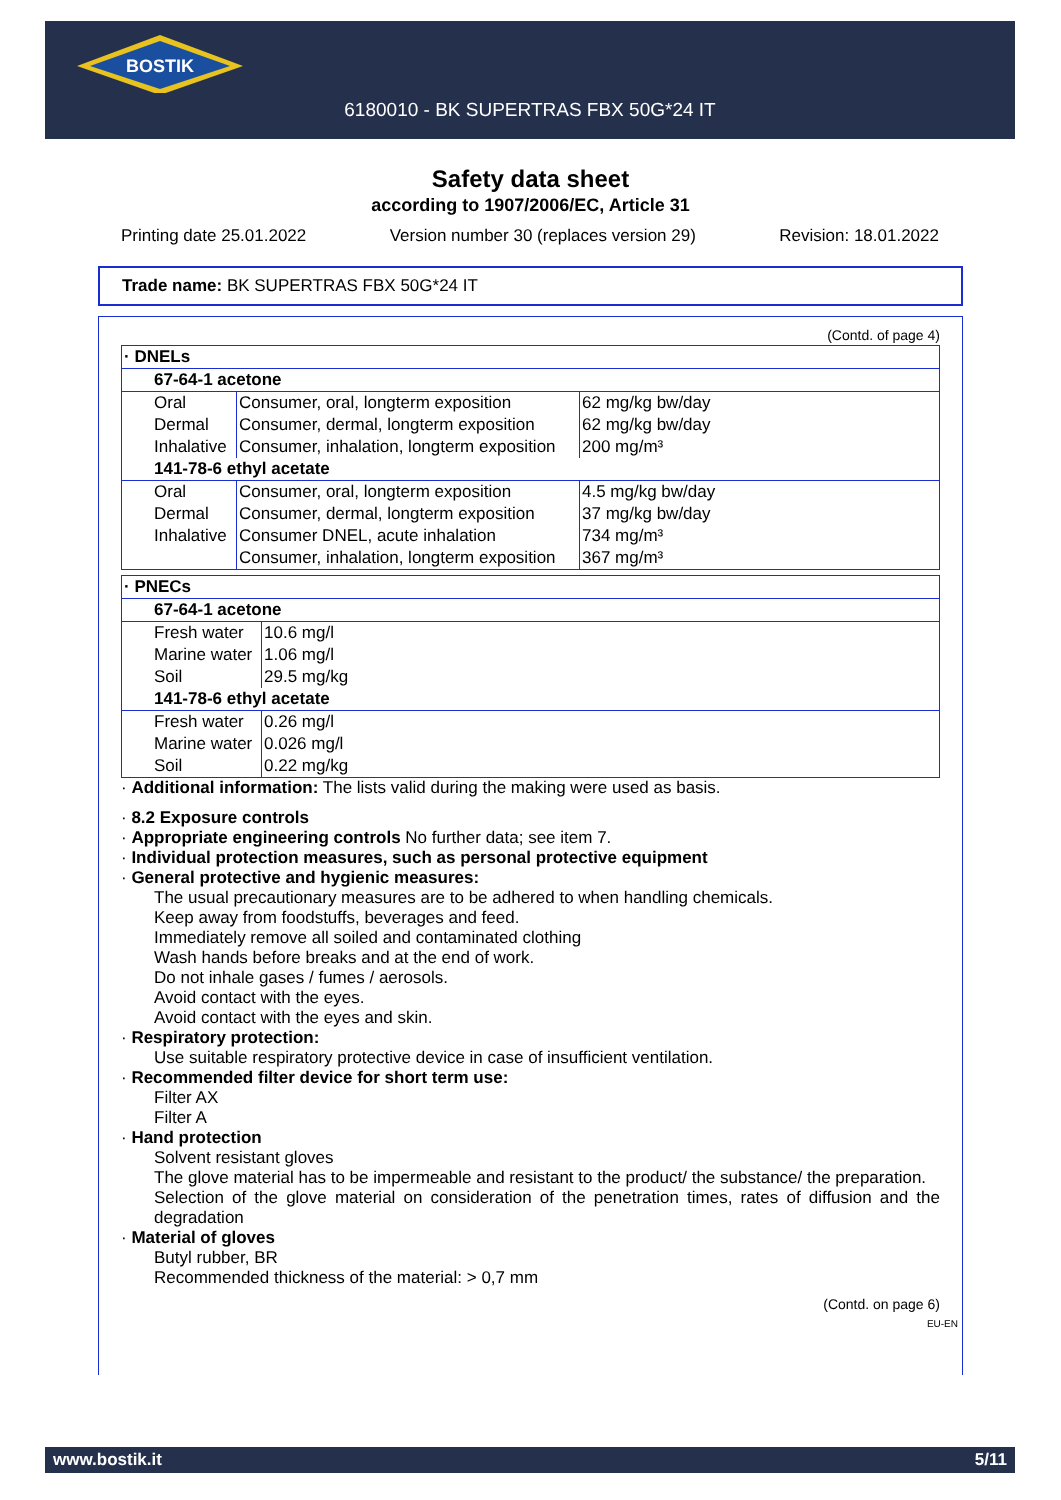BOSTIK
6180010 - BK SUPERTRAS FBX 50G*24 IT
Safety data sheet
according to 1907/2006/EC, Article 31
Printing date 25.01.2022 Version number 30 (replaces version 29) Revision: 18.01.2022
Trade name: BK SUPERTRAS FBX 50G*24 IT
(Contd. of page 4)
| · DNELs | | |
| --- | --- | --- |
| 67-64-1 acetone | | |
| Oral | Consumer, oral, longterm exposition | 62 mg/kg bw/day |
| Dermal | Consumer, dermal, longterm exposition | 62 mg/kg bw/day |
| Inhalative | Consumer, inhalation, longterm exposition | 200 mg/m³ |
| 141-78-6 ethyl acetate | | |
| Oral | Consumer, oral, longterm exposition | 4.5 mg/kg bw/day |
| Dermal | Consumer, dermal, longterm exposition | 37 mg/kg bw/day |
| Inhalative | Consumer DNEL, acute inhalation | 734 mg/m³ |
| | Consumer, inhalation, longterm exposition | 367 mg/m³ |
| · PNECs | |
| --- | --- |
| 67-64-1 acetone | |
| Fresh water | 10.6 mg/l |
| Marine water | 1.06 mg/l |
| Soil | 29.5 mg/kg |
| 141-78-6 ethyl acetate | |
| Fresh water | 0.26 mg/l |
| Marine water | 0.026 mg/l |
| Soil | 0.22 mg/kg |
· Additional information: The lists valid during the making were used as basis.
· 8.2 Exposure controls
· Appropriate engineering controls No further data; see item 7.
· Individual protection measures, such as personal protective equipment
· General protective and hygienic measures:
The usual precautionary measures are to be adhered to when handling chemicals.
Keep away from foodstuffs, beverages and feed.
Immediately remove all soiled and contaminated clothing
Wash hands before breaks and at the end of work.
Do not inhale gases / fumes / aerosols.
Avoid contact with the eyes.
Avoid contact with the eyes and skin.
· Respiratory protection:
Use suitable respiratory protective device in case of insufficient ventilation.
· Recommended filter device for short term use:
Filter AX
Filter A
· Hand protection
Solvent resistant gloves
The glove material has to be impermeable and resistant to the product/ the substance/ the preparation.
Selection of the glove material on consideration of the penetration times, rates of diffusion and the degradation
· Material of gloves
Butyl rubber, BR
Recommended thickness of the material: > 0,7 mm
(Contd. on page 6)
EU-EN
www.bostik.it 5/11